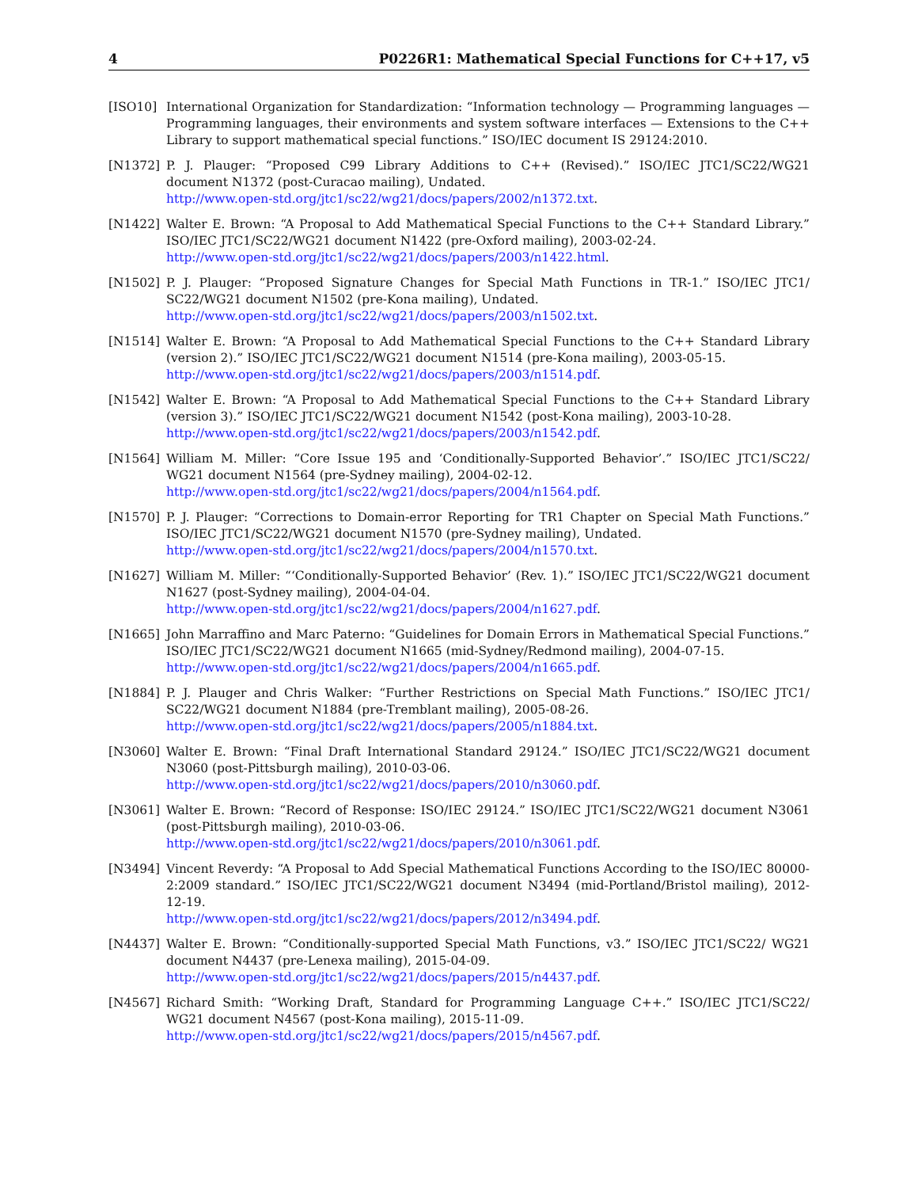4 P0226R1: Mathematical Special Functions for C++17, v5
[ISO10] International Organization for Standardization: “Information technology — Programming languages — Programming languages, their environments and system software interfaces — Extensions to the C++ Library to support mathematical special functions.” ISO/IEC document IS 29124:2010.
[N1372] P. J. Plauger: “Proposed C99 Library Additions to C++ (Revised).” ISO/IEC JTC1/SC22/WG21 document N1372 (post-Curacao mailing), Undated.
http://www.open-std.org/jtc1/sc22/wg21/docs/papers/2002/n1372.txt.
[N1422] Walter E. Brown: “A Proposal to Add Mathematical Special Functions to the C++ Standard Library.” ISO/IEC JTC1/SC22/WG21 document N1422 (pre-Oxford mailing), 2003-02-24.
http://www.open-std.org/jtc1/sc22/wg21/docs/papers/2003/n1422.html.
[N1502] P. J. Plauger: “Proposed Signature Changes for Special Math Functions in TR-1.” ISO/IEC JTC1/ SC22/WG21 document N1502 (pre-Kona mailing), Undated.
http://www.open-std.org/jtc1/sc22/wg21/docs/papers/2003/n1502.txt.
[N1514] Walter E. Brown: “A Proposal to Add Mathematical Special Functions to the C++ Standard Library (version 2).” ISO/IEC JTC1/SC22/WG21 document N1514 (pre-Kona mailing), 2003-05-15.
http://www.open-std.org/jtc1/sc22/wg21/docs/papers/2003/n1514.pdf.
[N1542] Walter E. Brown: “A Proposal to Add Mathematical Special Functions to the C++ Standard Library (version 3).” ISO/IEC JTC1/SC22/WG21 document N1542 (post-Kona mailing), 2003-10-28.
http://www.open-std.org/jtc1/sc22/wg21/docs/papers/2003/n1542.pdf.
[N1564] William M. Miller: “Core Issue 195 and ‘Conditionally-Supported Behavior’.” ISO/IEC JTC1/SC22/ WG21 document N1564 (pre-Sydney mailing), 2004-02-12.
http://www.open-std.org/jtc1/sc22/wg21/docs/papers/2004/n1564.pdf.
[N1570] P. J. Plauger: “Corrections to Domain-error Reporting for TR1 Chapter on Special Math Functions.” ISO/IEC JTC1/SC22/WG21 document N1570 (pre-Sydney mailing), Undated.
http://www.open-std.org/jtc1/sc22/wg21/docs/papers/2004/n1570.txt.
[N1627] William M. Miller: “‘Conditionally-Supported Behavior’ (Rev. 1).” ISO/IEC JTC1/SC22/WG21 document N1627 (post-Sydney mailing), 2004-04-04.
http://www.open-std.org/jtc1/sc22/wg21/docs/papers/2004/n1627.pdf.
[N1665] John Marraffino and Marc Paterno: “Guidelines for Domain Errors in Mathematical Special Functions.” ISO/IEC JTC1/SC22/WG21 document N1665 (mid-Sydney/Redmond mailing), 2004-07-15.
http://www.open-std.org/jtc1/sc22/wg21/docs/papers/2004/n1665.pdf.
[N1884] P. J. Plauger and Chris Walker: “Further Restrictions on Special Math Functions.” ISO/IEC JTC1/ SC22/WG21 document N1884 (pre-Tremblant mailing), 2005-08-26.
http://www.open-std.org/jtc1/sc22/wg21/docs/papers/2005/n1884.txt.
[N3060] Walter E. Brown: “Final Draft International Standard 29124.” ISO/IEC JTC1/SC22/WG21 document N3060 (post-Pittsburgh mailing), 2010-03-06.
http://www.open-std.org/jtc1/sc22/wg21/docs/papers/2010/n3060.pdf.
[N3061] Walter E. Brown: “Record of Response: ISO/IEC 29124.” ISO/IEC JTC1/SC22/WG21 document N3061 (post-Pittsburgh mailing), 2010-03-06.
http://www.open-std.org/jtc1/sc22/wg21/docs/papers/2010/n3061.pdf.
[N3494] Vincent Reverdy: “A Proposal to Add Special Mathematical Functions According to the ISO/IEC 80000-2:2009 standard.” ISO/IEC JTC1/SC22/WG21 document N3494 (mid-Portland/Bristol mailing), 2012-12-19.
http://www.open-std.org/jtc1/sc22/wg21/docs/papers/2012/n3494.pdf.
[N4437] Walter E. Brown: “Conditionally-supported Special Math Functions, v3.” ISO/IEC JTC1/SC22/ WG21 document N4437 (pre-Lenexa mailing), 2015-04-09.
http://www.open-std.org/jtc1/sc22/wg21/docs/papers/2015/n4437.pdf.
[N4567] Richard Smith: “Working Draft, Standard for Programming Language C++.” ISO/IEC JTC1/SC22/ WG21 document N4567 (post-Kona mailing), 2015-11-09.
http://www.open-std.org/jtc1/sc22/wg21/docs/papers/2015/n4567.pdf.